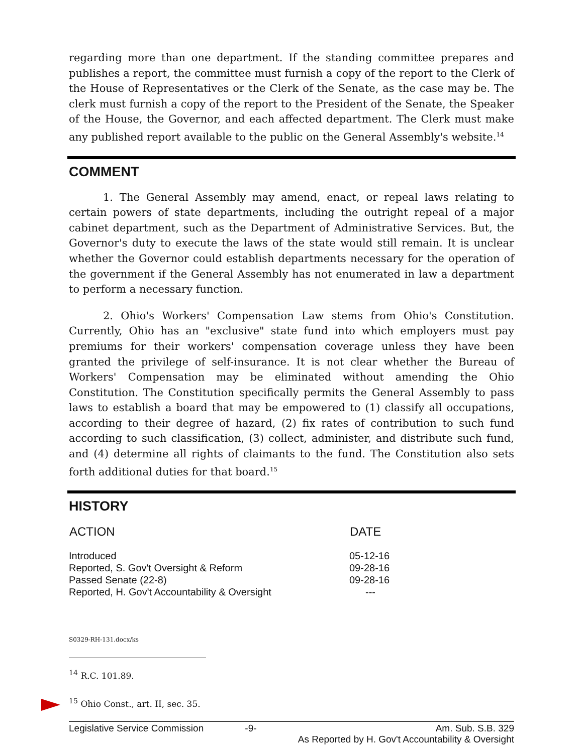regarding more than one department. If the standing committee prepares and publishes a report, the committee must furnish a copy of the report to the Clerk of the House of Representatives or the Clerk of the Senate, as the case may be. The clerk must furnish a copy of the report to the President of the Senate, the Speaker of the House, the Governor, and each affected department. The Clerk must make any published report available to the public on the General Assembly's website.<sup>14</sup>
COMMENT
1. The General Assembly may amend, enact, or repeal laws relating to certain powers of state departments, including the outright repeal of a major cabinet department, such as the Department of Administrative Services. But, the Governor's duty to execute the laws of the state would still remain. It is unclear whether the Governor could establish departments necessary for the operation of the government if the General Assembly has not enumerated in law a department to perform a necessary function.
2. Ohio's Workers' Compensation Law stems from Ohio's Constitution. Currently, Ohio has an "exclusive" state fund into which employers must pay premiums for their workers' compensation coverage unless they have been granted the privilege of self-insurance. It is not clear whether the Bureau of Workers' Compensation may be eliminated without amending the Ohio Constitution. The Constitution specifically permits the General Assembly to pass laws to establish a board that may be empowered to (1) classify all occupations, according to their degree of hazard, (2) fix rates of contribution to such fund according to such classification, (3) collect, administer, and distribute such fund, and (4) determine all rights of claimants to the fund. The Constitution also sets forth additional duties for that board.<sup>15</sup>
HISTORY
| ACTION | DATE |
| --- | --- |
| Introduced | 05-12-16 |
| Reported, S. Gov't Oversight & Reform | 09-28-16 |
| Passed Senate (22-8) | 09-28-16 |
| Reported, H. Gov't Accountability & Oversight | --- |
S0329-RH-131.docx/ks
<sup>14</sup> R.C. 101.89.
<sup>15</sup> Ohio Const., art. II, sec. 35.
Legislative Service Commission -9- Am. Sub. S.B. 329
As Reported by H. Gov't Accountability & Oversight